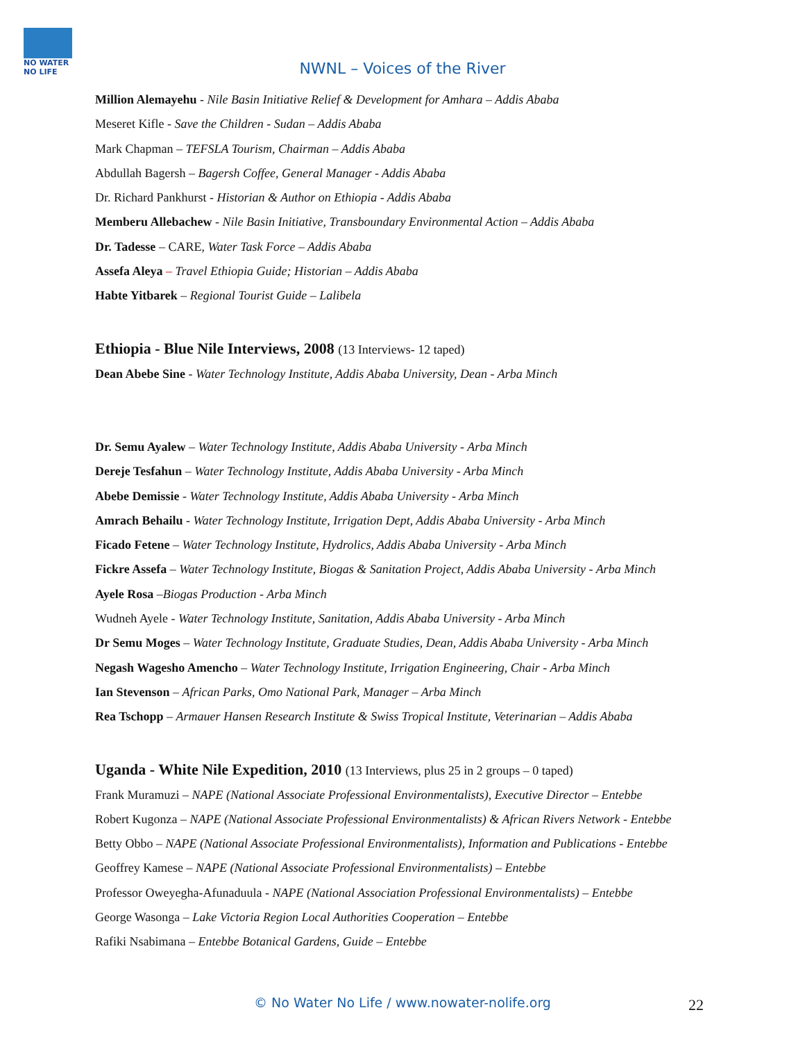NO WATER NO LIFE
NWNL – Voices of the River
Million Alemayehu - Nile Basin Initiative Relief & Development for Amhara – Addis Ababa
Meseret Kifle - Save the Children - Sudan – Addis Ababa
Mark Chapman – TEFSLA Tourism, Chairman – Addis Ababa
Abdullah Bagersh – Bagersh Coffee, General Manager - Addis Ababa
Dr. Richard Pankhurst - Historian & Author on Ethiopia - Addis Ababa
Memberu Allebachew - Nile Basin Initiative, Transboundary Environmental Action – Addis Ababa
Dr. Tadesse – CARE, Water Task Force – Addis Ababa
Assefa Aleya – Travel Ethiopia Guide; Historian – Addis Ababa
Habte Yitbarek – Regional Tourist Guide – Lalibela
Ethiopia - Blue Nile Interviews, 2008 (13 Interviews- 12 taped)
Dean Abebe Sine - Water Technology Institute, Addis Ababa University, Dean - Arba Minch
Dr. Semu Ayalew – Water Technology Institute, Addis Ababa University - Arba Minch
Dereje Tesfahun – Water Technology Institute, Addis Ababa University - Arba Minch
Abebe Demissie - Water Technology Institute, Addis Ababa University - Arba Minch
Amrach Behailu - Water Technology Institute, Irrigation Dept, Addis Ababa University - Arba Minch
Ficado Fetene – Water Technology Institute, Hydrolics, Addis Ababa University - Arba Minch
Fickre Assefa – Water Technology Institute, Biogas & Sanitation Project, Addis Ababa University - Arba Minch
Ayele Rosa –Biogas Production - Arba Minch
Wudneh Ayele - Water Technology Institute, Sanitation, Addis Ababa University - Arba Minch
Dr Semu Moges – Water Technology Institute, Graduate Studies, Dean, Addis Ababa University - Arba Minch
Negash Wagesho Amencho – Water Technology Institute, Irrigation Engineering, Chair - Arba Minch
Ian Stevenson – African Parks, Omo National Park, Manager – Arba Minch
Rea Tschopp – Armauer Hansen Research Institute & Swiss Tropical Institute, Veterinarian – Addis Ababa
Uganda - White Nile Expedition, 2010 (13 Interviews, plus 25 in 2 groups – 0 taped)
Frank Muramuzi – NAPE (National Associate Professional Environmentalists), Executive Director – Entebbe
Robert Kugonza – NAPE (National Associate Professional Environmentalists) & African Rivers Network - Entebbe
Betty Obbo – NAPE (National Associate Professional Environmentalists), Information and Publications - Entebbe
Geoffrey Kamese – NAPE (National Associate Professional Environmentalists) – Entebbe
Professor Oweyegha-Afunaduula - NAPE (National Association Professional Environmentalists) – Entebbe
George Wasonga – Lake Victoria Region Local Authorities Cooperation – Entebbe
Rafiki Nsabimana – Entebbe Botanical Gardens, Guide – Entebbe
© No Water No Life / www.nowater-nolife.org 22